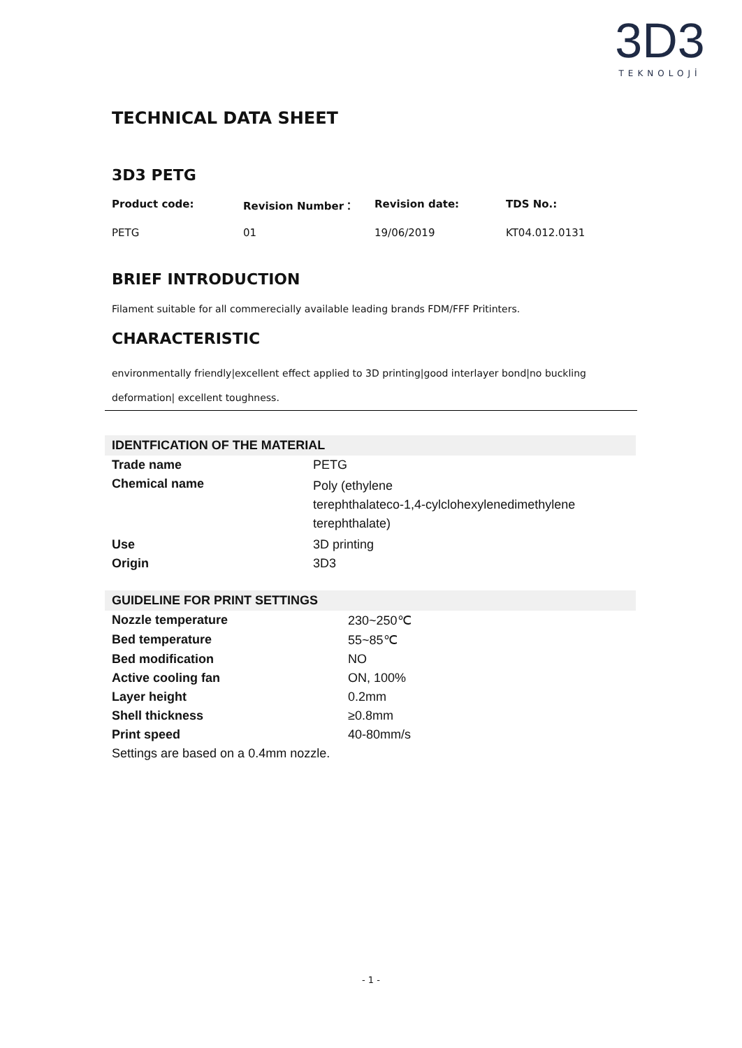3D3
TEKNOLOJİ
TECHNICAL DATA SHEET
3D3 PETG
Product code: Revision Number： Revision date: TDS No.:
PETG 01 19/06/2019 KT04.012.0131
BRIEF INTRODUCTION
Filament suitable for all commerecially available leading brands FDM/FFF Pritinters.
CHARACTERISTIC
environmentally friendly|excellent effect applied to 3D printing|good interlayer bond|no buckling
deformation| excellent toughness.
| IDENTFICATION OF THE MATERIAL | |
| --- | --- |
| Trade name | PETG |
| Chemical name | Poly (ethylene terephthalateco-1,4-cylclohexylenedimethylene terephthalate) |
| Use | 3D printing |
| Origin | 3D3 |
| GUIDELINE FOR PRINT SETTINGS | |
| --- | --- |
| Nozzle temperature | 230~250℃ |
| Bed temperature | 55~85℃ |
| Bed modification | NO |
| Active cooling fan | ON, 100% |
| Layer height | 0.2mm |
| Shell thickness | ≥0.8mm |
| Print speed | 40-80mm/s |
| Settings are based on a 0.4mm nozzle. | |
- 1 -